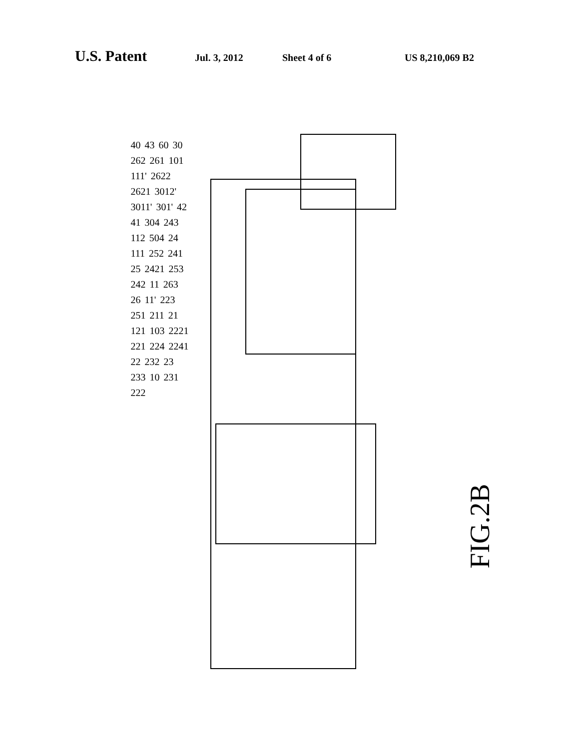U.S. Patent Jul. 3, 2012 Sheet 4 of 6 US 8,210,069 B2
40 43 60 30 262 261 101 111' 2622 2621 3012' 3011' 301' 42 41 304 243 112 504 24 111 252 241 25 2421 253 242 11 263 26 11' 223 251 211 21 121 103 2221 221 224 2241 22 232 23 233 10 231 222
FIG.2B